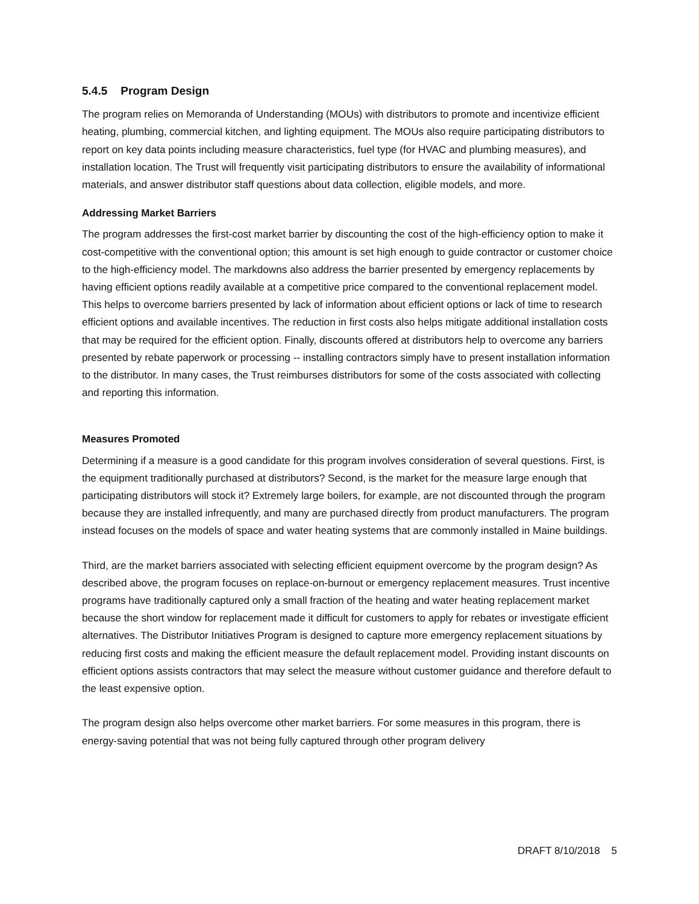5.4.5 Program Design
The program relies on Memoranda of Understanding (MOUs) with distributors to promote and incentivize efficient heating, plumbing, commercial kitchen, and lighting equipment. The MOUs also require participating distributors to report on key data points including measure characteristics, fuel type (for HVAC and plumbing measures), and installation location. The Trust will frequently visit participating distributors to ensure the availability of informational materials, and answer distributor staff questions about data collection, eligible models, and more.
Addressing Market Barriers
The program addresses the first-cost market barrier by discounting the cost of the high-efficiency option to make it cost-competitive with the conventional option; this amount is set high enough to guide contractor or customer choice to the high-efficiency model. The markdowns also address the barrier presented by emergency replacements by having efficient options readily available at a competitive price compared to the conventional replacement model. This helps to overcome barriers presented by lack of information about efficient options or lack of time to research efficient options and available incentives. The reduction in first costs also helps mitigate additional installation costs that may be required for the efficient option. Finally, discounts offered at distributors help to overcome any barriers presented by rebate paperwork or processing -- installing contractors simply have to present installation information to the distributor. In many cases, the Trust reimburses distributors for some of the costs associated with collecting and reporting this information.
Measures Promoted
Determining if a measure is a good candidate for this program involves consideration of several questions. First, is the equipment traditionally purchased at distributors? Second, is the market for the measure large enough that participating distributors will stock it? Extremely large boilers, for example, are not discounted through the program because they are installed infrequently, and many are purchased directly from product manufacturers. The program instead focuses on the models of space and water heating systems that are commonly installed in Maine buildings.
Third, are the market barriers associated with selecting efficient equipment overcome by the program design? As described above, the program focuses on replace-on-burnout or emergency replacement measures. Trust incentive programs have traditionally captured only a small fraction of the heating and water heating replacement market because the short window for replacement made it difficult for customers to apply for rebates or investigate efficient alternatives. The Distributor Initiatives Program is designed to capture more emergency replacement situations by reducing first costs and making the efficient measure the default replacement model. Providing instant discounts on efficient options assists contractors that may select the measure without customer guidance and therefore default to the least expensive option.
The program design also helps overcome other market barriers. For some measures in this program, there is energy-saving potential that was not being fully captured through other program delivery
DRAFT 8/10/2018 5